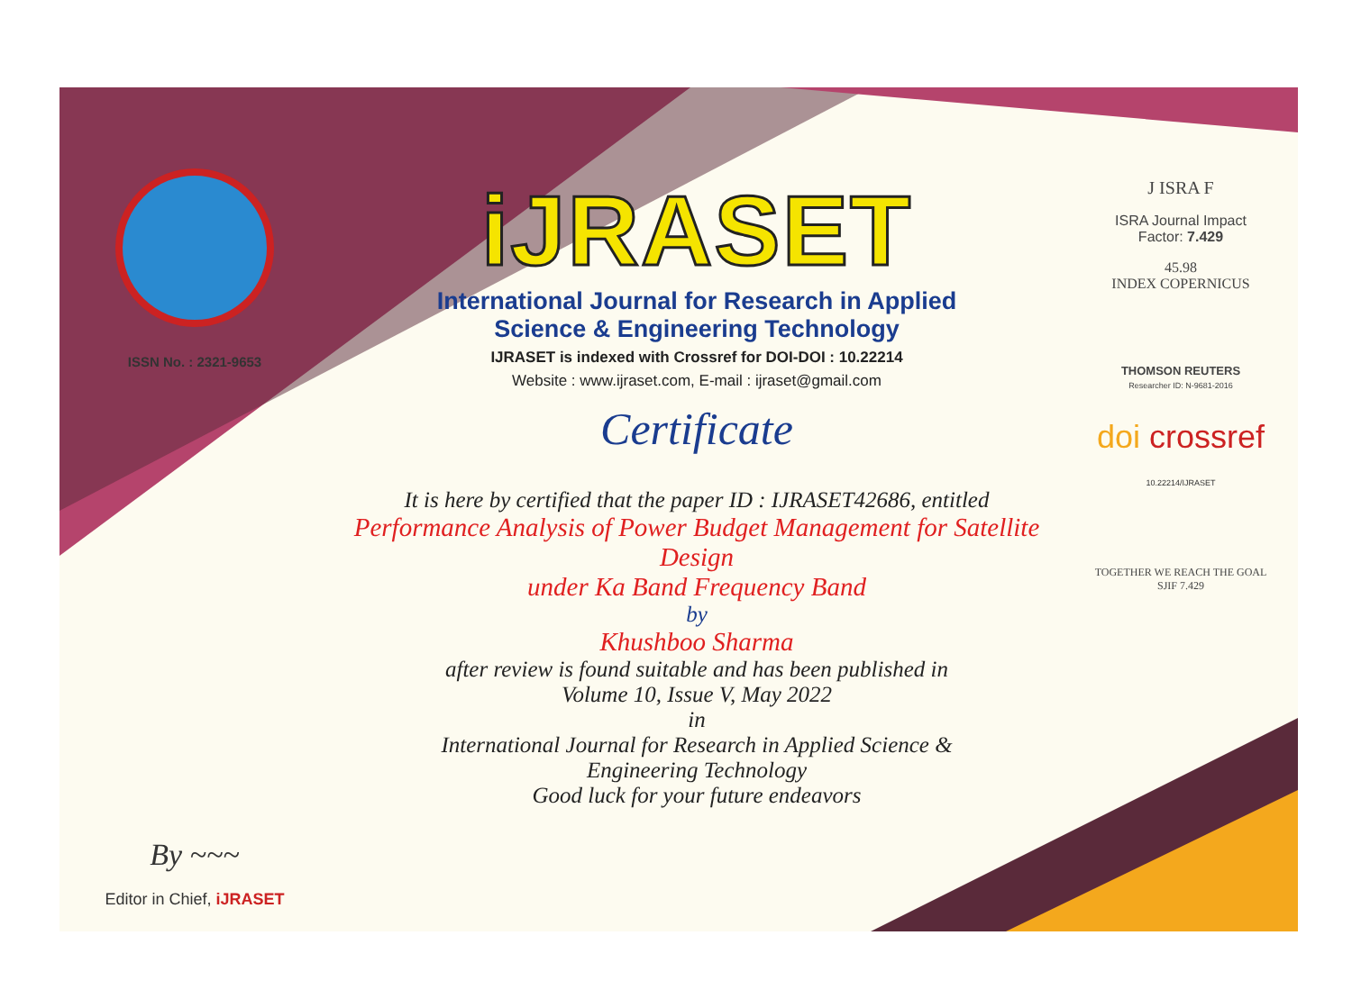ISSN No. : 2321-9653
By ~~~
Editor in Chief, iJRASET
iJRASET
International Journal for Research in Applied
Science & Engineering Technology
IJRASET is indexed with Crossref for DOI-DOI : 10.22214
Website : www.ijraset.com, E-mail : ijraset@gmail.com
Certificate
It is here by certified that the paper ID : IJRASET42686, entitled
Performance Analysis of Power Budget Management for Satellite Design
under Ka Band Frequency Band
by
Khushboo Sharma
after review is found suitable and has been published in
Volume 10, Issue V, May 2022
in
International Journal for Research in Applied Science &
Engineering Technology
Good luck for your future endeavors
J ISRA F
ISRA Journal Impact
Factor: 7.429
45.98
INDEX COPERNICUS
THOMSON REUTERS
Researcher ID: N-9681-2016
doi crossref 10.22214/IJRASET
TOGETHER WE REACH THE GOAL
SJIF 7.429